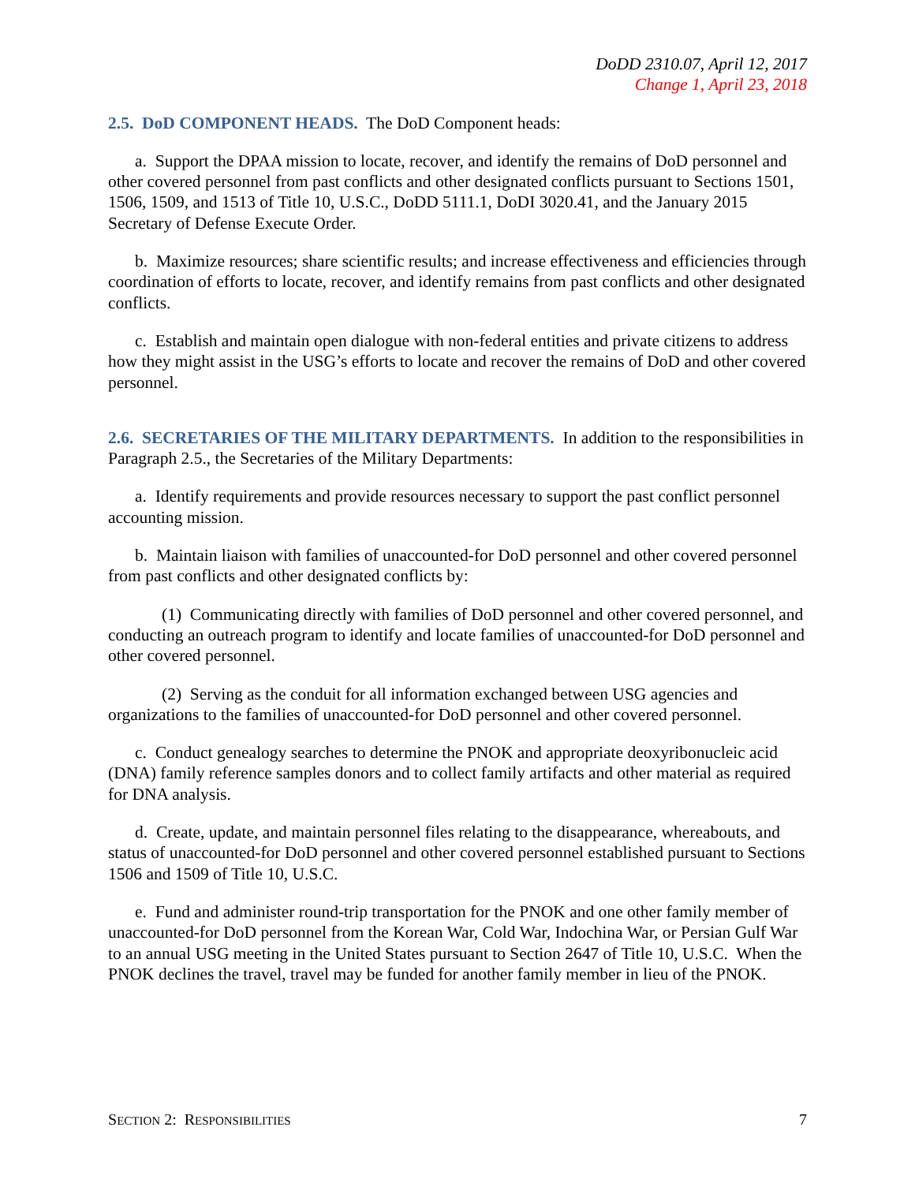DoDD 2310.07, April 12, 2017
Change 1, April 23, 2018
2.5. DoD COMPONENT HEADS.
The DoD Component heads:
a. Support the DPAA mission to locate, recover, and identify the remains of DoD personnel and other covered personnel from past conflicts and other designated conflicts pursuant to Sections 1501, 1506, 1509, and 1513 of Title 10, U.S.C., DoDD 5111.1, DoDI 3020.41, and the January 2015 Secretary of Defense Execute Order.
b. Maximize resources; share scientific results; and increase effectiveness and efficiencies through coordination of efforts to locate, recover, and identify remains from past conflicts and other designated conflicts.
c. Establish and maintain open dialogue with non-federal entities and private citizens to address how they might assist in the USG’s efforts to locate and recover the remains of DoD and other covered personnel.
2.6. SECRETARIES OF THE MILITARY DEPARTMENTS.
In addition to the responsibilities in Paragraph 2.5., the Secretaries of the Military Departments:
a. Identify requirements and provide resources necessary to support the past conflict personnel accounting mission.
b. Maintain liaison with families of unaccounted-for DoD personnel and other covered personnel from past conflicts and other designated conflicts by:
(1) Communicating directly with families of DoD personnel and other covered personnel, and conducting an outreach program to identify and locate families of unaccounted-for DoD personnel and other covered personnel.
(2) Serving as the conduit for all information exchanged between USG agencies and organizations to the families of unaccounted-for DoD personnel and other covered personnel.
c. Conduct genealogy searches to determine the PNOK and appropriate deoxyribonucleic acid (DNA) family reference samples donors and to collect family artifacts and other material as required for DNA analysis.
d. Create, update, and maintain personnel files relating to the disappearance, whereabouts, and status of unaccounted-for DoD personnel and other covered personnel established pursuant to Sections 1506 and 1509 of Title 10, U.S.C.
e. Fund and administer round-trip transportation for the PNOK and one other family member of unaccounted-for DoD personnel from the Korean War, Cold War, Indochina War, or Persian Gulf War to an annual USG meeting in the United States pursuant to Section 2647 of Title 10, U.S.C. When the PNOK declines the travel, travel may be funded for another family member in lieu of the PNOK.
SECTION 2: RESPONSIBILITIES 7